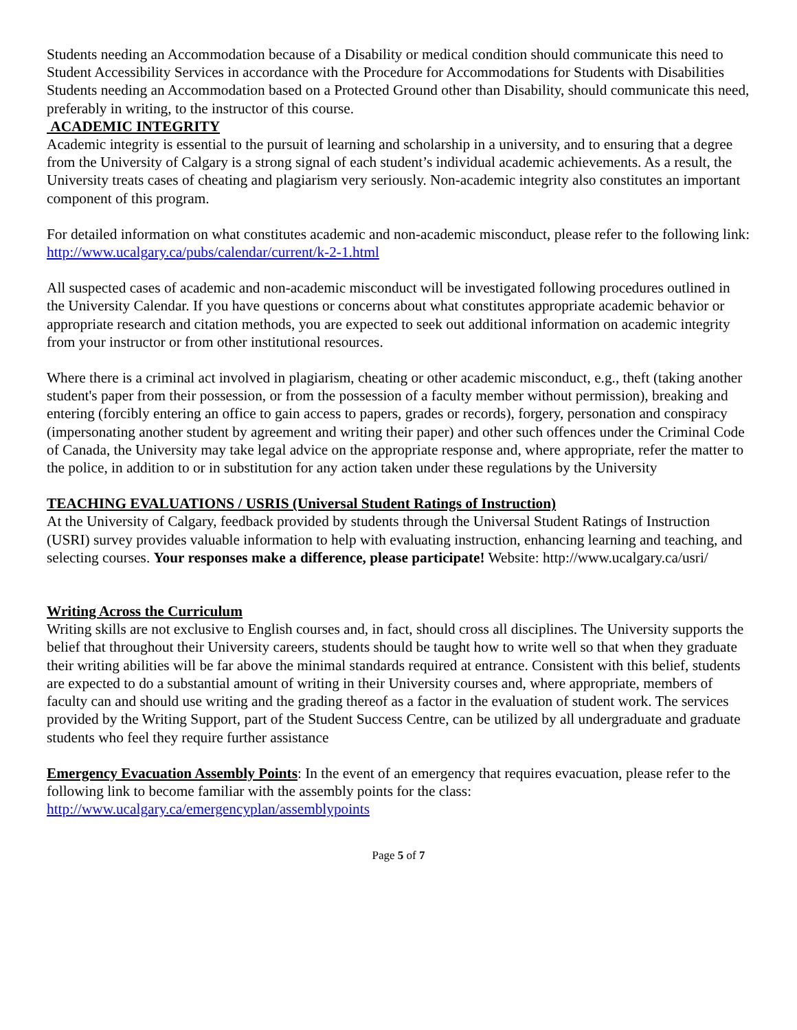Students needing an Accommodation because of a Disability or medical condition should communicate this need to Student Accessibility Services in accordance with the Procedure for Accommodations for Students with Disabilities
Students needing an Accommodation based on a Protected Ground other than Disability, should communicate this need, preferably in writing, to the instructor of this course.
ACADEMIC INTEGRITY
Academic integrity is essential to the pursuit of learning and scholarship in a university, and to ensuring that a degree from the University of Calgary is a strong signal of each student’s individual academic achievements. As a result, the University treats cases of cheating and plagiarism very seriously. Non-academic integrity also constitutes an important component of this program.
For detailed information on what constitutes academic and non-academic misconduct, please refer to the following link: http://www.ucalgary.ca/pubs/calendar/current/k-2-1.html
All suspected cases of academic and non-academic misconduct will be investigated following procedures outlined in the University Calendar. If you have questions or concerns about what constitutes appropriate academic behavior or appropriate research and citation methods, you are expected to seek out additional information on academic integrity from your instructor or from other institutional resources.
Where there is a criminal act involved in plagiarism, cheating or other academic misconduct, e.g., theft (taking another student's paper from their possession, or from the possession of a faculty member without permission), breaking and entering (forcibly entering an office to gain access to papers, grades or records), forgery, personation and conspiracy (impersonating another student by agreement and writing their paper) and other such offences under the Criminal Code of Canada, the University may take legal advice on the appropriate response and, where appropriate, refer the matter to the police, in addition to or in substitution for any action taken under these regulations by the University
TEACHING EVALUATIONS / USRIS (Universal Student Ratings of Instruction)
At the University of Calgary, feedback provided by students through the Universal Student Ratings of Instruction (USRI) survey provides valuable information to help with evaluating instruction, enhancing learning and teaching, and selecting courses. Your responses make a difference, please participate! Website: http://www.ucalgary.ca/usri/
Writing Across the Curriculum
Writing skills are not exclusive to English courses and, in fact, should cross all disciplines. The University supports the belief that throughout their University careers, students should be taught how to write well so that when they graduate their writing abilities will be far above the minimal standards required at entrance. Consistent with this belief, students are expected to do a substantial amount of writing in their University courses and, where appropriate, members of faculty can and should use writing and the grading thereof as a factor in the evaluation of student work. The services provided by the Writing Support, part of the Student Success Centre, can be utilized by all undergraduate and graduate students who feel they require further assistance
Emergency Evacuation Assembly Points: In the event of an emergency that requires evacuation, please refer to the following link to become familiar with the assembly points for the class: http://www.ucalgary.ca/emergencyplan/assemblypoints
Page 5 of 7